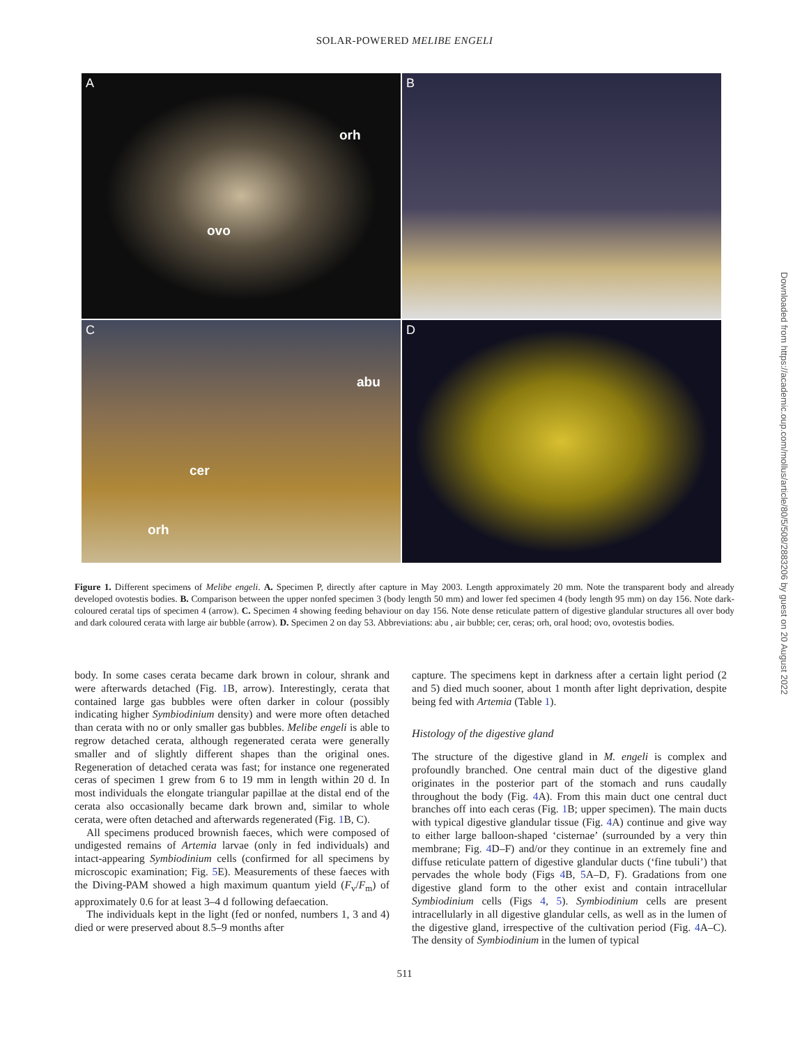SOLAR-POWERED MELIBE ENGELI
A
orh
ovo
B
C
abu
cer
orh
D
Figure 1. Different specimens of Melibe engeli. A. Specimen P, directly after capture in May 2003. Length approximately 20 mm. Note the transparent body and already developed ovotestis bodies. B. Comparison between the upper nonfed specimen 3 (body length 50 mm) and lower fed specimen 4 (body length 95 mm) on day 156. Note dark-coloured ceratal tips of specimen 4 (arrow). C. Specimen 4 showing feeding behaviour on day 156. Note dense reticulate pattern of digestive glandular structures all over body and dark coloured cerata with large air bubble (arrow). D. Specimen 2 on day 53. Abbreviations: abu , air bubble; cer, ceras; orh, oral hood; ovo, ovotestis bodies.
body. In some cases cerata became dark brown in colour, shrank and were afterwards detached (Fig. 1 B, arrow). Interestingly, cerata that contained large gas bubbles were often darker in colour (possibly indicating higher Symbiodinium density) and were more often detached than cerata with no or only smaller gas bubbles. Melibe engeli is able to regrow detached cerata, although regenerated cerata were generally smaller and of slightly different shapes than the original ones. Regeneration of detached cerata was fast; for instance one regenerated ceras of specimen 1 grew from 6 to 19 mm in length within 20 d. In most individuals the elongate triangular papillae at the distal end of the cerata also occasionally became dark brown and, similar to whole cerata, were often detached and afterwards regenerated (Fig. 1 B, C).
All specimens produced brownish faeces, which were composed of undigested remains of Artemia larvae (only in fed individuals) and intact-appearing Symbiodinium cells (confirmed for all specimens by microscopic examination; Fig. 5 E). Measurements of these faeces with the Diving-PAM showed a high maximum quantum yield (F<sub>v</sub>/F<sub>m</sub>) of approximately 0.6 for at least 3–4 d following defaecation.
The individuals kept in the light (fed or nonfed, numbers 1, 3 and 4) died or were preserved about 8.5–9 months after
capture. The specimens kept in darkness after a certain light period (2 and 5) died much sooner, about 1 month after light deprivation, despite being fed with Artemia (Table 1).
Histology of the digestive gland
The structure of the digestive gland in M. engeli is complex and profoundly branched. One central main duct of the digestive gland originates in the posterior part of the stomach and runs caudally throughout the body (Fig. 4 A). From this main duct one central duct branches off into each ceras (Fig. 1 B; upper specimen). The main ducts with typical digestive glandular tissue (Fig. 4 A) continue and give way to either large balloon-shaped ‘cisternae’ (surrounded by a very thin membrane; Fig. 4 D–F) and/or they continue in an extremely fine and diffuse reticulate pattern of digestive glandular ducts (‘fine tubuli’) that pervades the whole body (Figs 4 B, 5 A–D, F). Gradations from one digestive gland form to the other exist and contain intracellular Symbiodinium cells (Figs 4, 5). Symbiodinium cells are present intracellularly in all digestive glandular cells, as well as in the lumen of the digestive gland, irrespective of the cultivation period (Fig. 4 A–C). The density of Symbiodinium in the lumen of typical
511
Downloaded from https://academic.oup.com/mollus/article/80/5/508/2883206 by guest on 20 August 2022